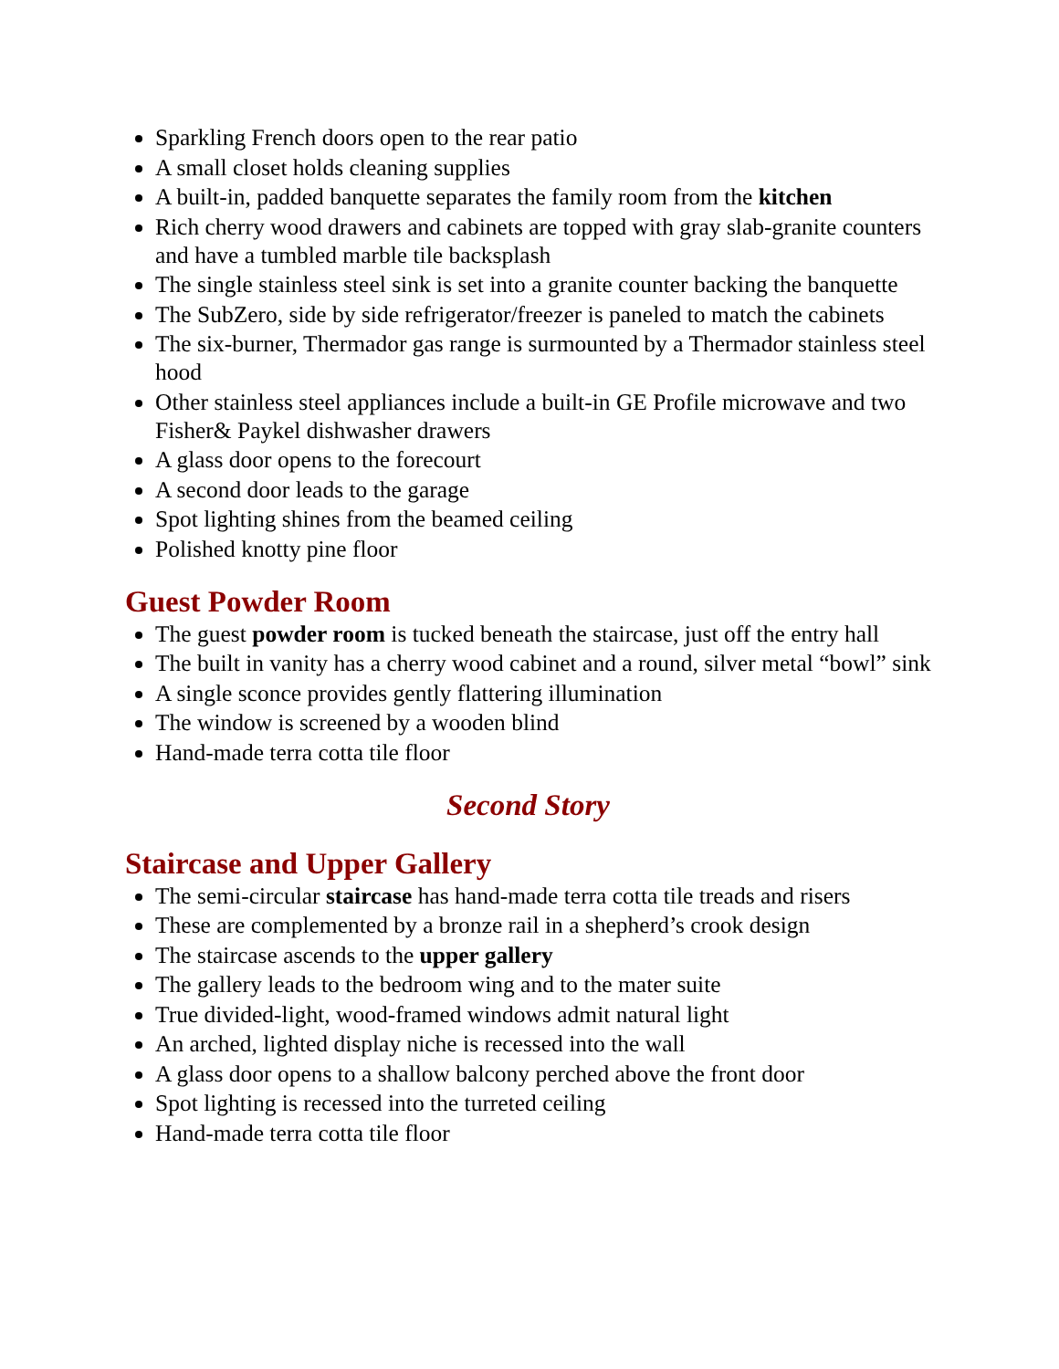Sparkling French doors open to the rear patio
A small closet holds cleaning supplies
A built-in, padded banquette separates the family room from the kitchen
Rich cherry wood drawers and cabinets are topped with gray slab-granite counters and have a tumbled marble tile backsplash
The single stainless steel sink is set into a granite counter backing the banquette
The SubZero, side by side refrigerator/freezer is paneled to match the cabinets
The six-burner, Thermador gas range is surmounted by a Thermador stainless steel hood
Other stainless steel appliances include a built-in GE Profile microwave and two Fisher& Paykel dishwasher drawers
A glass door opens to the forecourt
A second door leads to the garage
Spot lighting shines from the beamed ceiling
Polished knotty pine floor
Guest Powder Room
The guest powder room is tucked beneath the staircase, just off the entry hall
The built in vanity has a cherry wood cabinet and a round, silver metal “bowl” sink
A single sconce provides gently flattering illumination
The window is screened by a wooden blind
Hand-made terra cotta tile floor
Second Story
Staircase and Upper Gallery
The semi-circular staircase has hand-made terra cotta tile treads and risers
These are complemented by a bronze rail in a shepherd’s crook design
The staircase ascends to the upper gallery
The gallery leads to the bedroom wing and to the mater suite
True divided-light, wood-framed windows admit natural light
An arched, lighted display niche is recessed into the wall
A glass door opens to a shallow balcony perched above the front door
Spot lighting is recessed into the turreted ceiling
Hand-made terra cotta tile floor